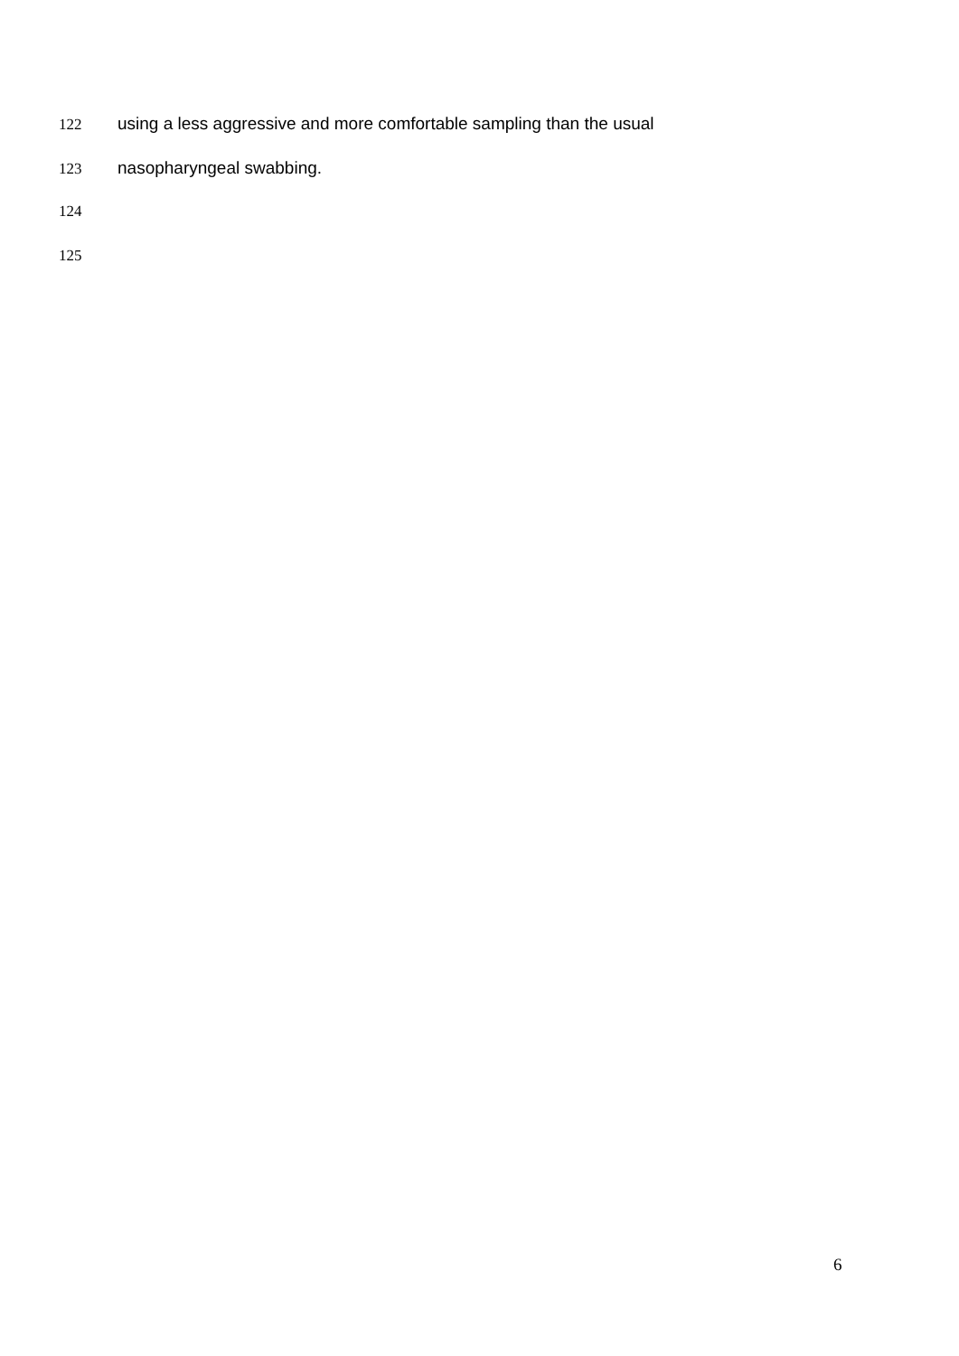122 using a less aggressive and more comfortable sampling than the usual
123 nasopharyngeal swabbing.
124
125
6